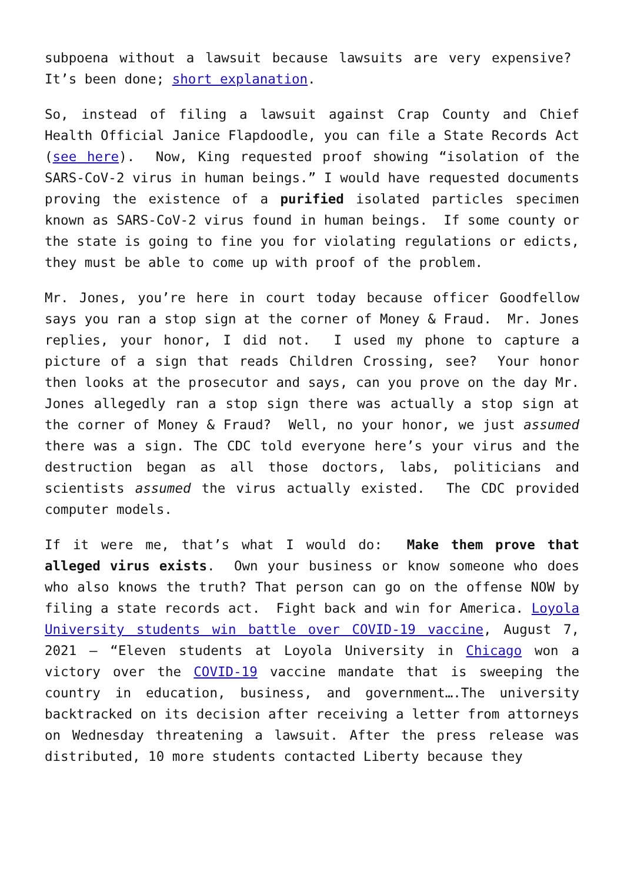subpoena without a lawsuit because lawsuits are very expensive? It’s been done; short explanation.
So, instead of filing a lawsuit against Crap County and Chief Health Official Janice Flapdoodle, you can file a State Records Act (see here). Now, King requested proof showing “isolation of the SARS-CoV-2 virus in human beings.” I would have requested documents proving the existence of a purified isolated particles specimen known as SARS-CoV-2 virus found in human beings. If some county or the state is going to fine you for violating regulations or edicts, they must be able to come up with proof of the problem.
Mr. Jones, you’re here in court today because officer Goodfellow says you ran a stop sign at the corner of Money & Fraud. Mr. Jones replies, your honor, I did not. I used my phone to capture a picture of a sign that reads Children Crossing, see? Your honor then looks at the prosecutor and says, can you prove on the day Mr. Jones allegedly ran a stop sign there was actually a stop sign at the corner of Money & Fraud? Well, no your honor, we just assumed there was a sign. The CDC told everyone here’s your virus and the destruction began as all those doctors, labs, politicians and scientists assumed the virus actually existed. The CDC provided computer models.
If it were me, that’s what I would do: Make them prove that alleged virus exists. Own your business or know someone who does who also knows the truth? That person can go on the offense NOW by filing a state records act. Fight back and win for America. Loyola University students win battle over COVID-19 vaccine, August 7, 2021 – “Eleven students at Loyola University in Chicago won a victory over the COVID-19 vaccine mandate that is sweeping the country in education, business, and government….The university backtracked on its decision after receiving a letter from attorneys on Wednesday threatening a lawsuit. After the press release was distributed, 10 more students contacted Liberty because they